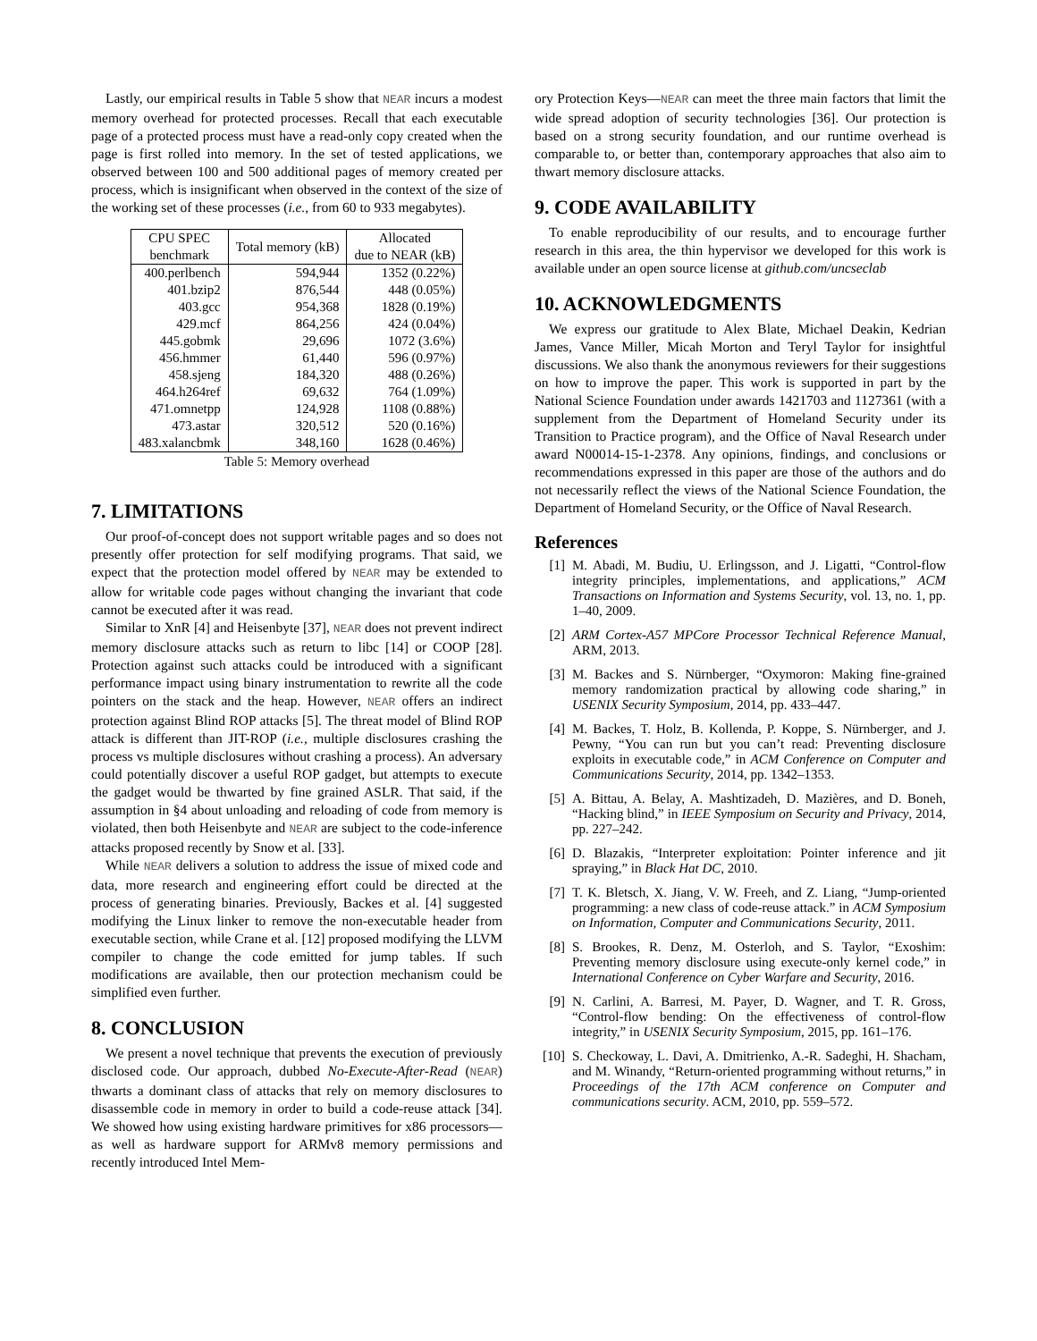Lastly, our empirical results in Table 5 show that NEAR incurs a modest memory overhead for protected processes. Recall that each executable page of a protected process must have a read-only copy created when the page is first rolled into memory. In the set of tested applications, we observed between 100 and 500 additional pages of memory created per process, which is insignificant when observed in the context of the size of the working set of these processes (i.e., from 60 to 933 megabytes).
| CPU SPEC benchmark | Total memory (kB) | Allocated due to NEAR (kB) |
| --- | --- | --- |
| 400.perlbench | 594,944 | 1352 (0.22%) |
| 401.bzip2 | 876,544 | 448 (0.05%) |
| 403.gcc | 954,368 | 1828 (0.19%) |
| 429.mcf | 864,256 | 424 (0.04%) |
| 445.gobmk | 29,696 | 1072 (3.6%) |
| 456.hmmer | 61,440 | 596 (0.97%) |
| 458.sjeng | 184,320 | 488 (0.26%) |
| 464.h264ref | 69,632 | 764 (1.09%) |
| 471.omnetpp | 124,928 | 1108 (0.88%) |
| 473.astar | 320,512 | 520 (0.16%) |
| 483.xalancbmk | 348,160 | 1628 (0.46%) |
Table 5: Memory overhead
7. LIMITATIONS
Our proof-of-concept does not support writable pages and so does not presently offer protection for self modifying programs. That said, we expect that the protection model offered by NEAR may be extended to allow for writable code pages without changing the invariant that code cannot be executed after it was read.
Similar to XnR [4] and Heisenbyte [37], NEAR does not prevent indirect memory disclosure attacks such as return to libc [14] or COOP [28]. Protection against such attacks could be introduced with a significant performance impact using binary instrumentation to rewrite all the code pointers on the stack and the heap. However, NEAR offers an indirect protection against Blind ROP attacks [5]. The threat model of Blind ROP attack is different than JIT-ROP (i.e., multiple disclosures crashing the process vs multiple disclosures without crashing a process). An adversary could potentially discover a useful ROP gadget, but attempts to execute the gadget would be thwarted by fine grained ASLR. That said, if the assumption in §4 about unloading and reloading of code from memory is violated, then both Heisenbyte and NEAR are subject to the code-inference attacks proposed recently by Snow et al. [33].
While NEAR delivers a solution to address the issue of mixed code and data, more research and engineering effort could be directed at the process of generating binaries. Previously, Backes et al. [4] suggested modifying the Linux linker to remove the non-executable header from executable section, while Crane et al. [12] proposed modifying the LLVM compiler to change the code emitted for jump tables. If such modifications are available, then our protection mechanism could be simplified even further.
8. CONCLUSION
We present a novel technique that prevents the execution of previously disclosed code. Our approach, dubbed No-Execute-After-Read (NEAR) thwarts a dominant class of attacks that rely on memory disclosures to disassemble code in memory in order to build a code-reuse attack [34]. We showed how using existing hardware primitives for x86 processors—as well as hardware support for ARMv8 memory permissions and recently introduced Intel Mem-
ory Protection Keys—NEAR can meet the three main factors that limit the wide spread adoption of security technologies [36]. Our protection is based on a strong security foundation, and our runtime overhead is comparable to, or better than, contemporary approaches that also aim to thwart memory disclosure attacks.
9. CODE AVAILABILITY
To enable reproducibility of our results, and to encourage further research in this area, the thin hypervisor we developed for this work is available under an open source license at github.com/uncseclab
10. ACKNOWLEDGMENTS
We express our gratitude to Alex Blate, Michael Deakin, Kedrian James, Vance Miller, Micah Morton and Teryl Taylor for insightful discussions. We also thank the anonymous reviewers for their suggestions on how to improve the paper. This work is supported in part by the National Science Foundation under awards 1421703 and 1127361 (with a supplement from the Department of Homeland Security under its Transition to Practice program), and the Office of Naval Research under award N00014-15-1-2378. Any opinions, findings, and conclusions or recommendations expressed in this paper are those of the authors and do not necessarily reflect the views of the National Science Foundation, the Department of Homeland Security, or the Office of Naval Research.
References
[1] M. Abadi, M. Budiu, U. Erlingsson, and J. Ligatti, “Control-flow integrity principles, implementations, and applications,” ACM Transactions on Information and Systems Security, vol. 13, no. 1, pp. 1–40, 2009.
[2] ARM Cortex-A57 MPCore Processor Technical Reference Manual, ARM, 2013.
[3] M. Backes and S. Nürnberger, “Oxymoron: Making fine-grained memory randomization practical by allowing code sharing,” in USENIX Security Symposium, 2014, pp. 433–447.
[4] M. Backes, T. Holz, B. Kollenda, P. Koppe, S. Nürnberger, and J. Pewny, “You can run but you can’t read: Preventing disclosure exploits in executable code,” in ACM Conference on Computer and Communications Security, 2014, pp. 1342–1353.
[5] A. Bittau, A. Belay, A. Mashtizadeh, D. Mazières, and D. Boneh, “Hacking blind,” in IEEE Symposium on Security and Privacy, 2014, pp. 227–242.
[6] D. Blazakis, “Interpreter exploitation: Pointer inference and jit spraying,” in Black Hat DC, 2010.
[7] T. K. Bletsch, X. Jiang, V. W. Freeh, and Z. Liang, “Jump-oriented programming: a new class of code-reuse attack.” in ACM Symposium on Information, Computer and Communications Security, 2011.
[8] S. Brookes, R. Denz, M. Osterloh, and S. Taylor, “Exoshim: Preventing memory disclosure using execute-only kernel code,” in International Conference on Cyber Warfare and Security, 2016.
[9] N. Carlini, A. Barresi, M. Payer, D. Wagner, and T. R. Gross, “Control-flow bending: On the effectiveness of control-flow integrity,” in USENIX Security Symposium, 2015, pp. 161–176.
[10] S. Checkoway, L. Davi, A. Dmitrienko, A.-R. Sadeghi, H. Shacham, and M. Winandy, “Return-oriented programming without returns,” in Proceedings of the 17th ACM conference on Computer and communications security. ACM, 2010, pp. 559–572.